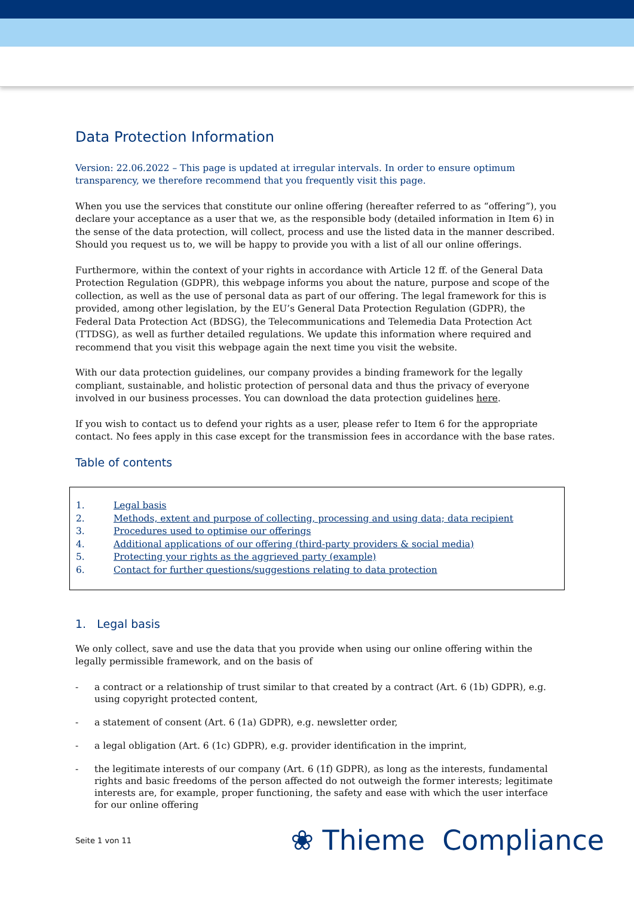Data Protection Information
Version: 22.06.2022 – This page is updated at irregular intervals. In order to ensure optimum transparency, we therefore recommend that you frequently visit this page.
When you use the services that constitute our online offering (hereafter referred to as “offering”), you declare your acceptance as a user that we, as the responsible body (detailed information in Item 6) in the sense of the data protection, will collect, process and use the listed data in the manner described. Should you request us to, we will be happy to provide you with a list of all our online offerings.
Furthermore, within the context of your rights in accordance with Article 12 ff. of the General Data Protection Regulation (GDPR), this webpage informs you about the nature, purpose and scope of the collection, as well as the use of personal data as part of our offering. The legal framework for this is provided, among other legislation, by the EU’s General Data Protection Regulation (GDPR), the Federal Data Protection Act (BDSG), the Telecommunications and Telemedia Data Protection Act (TTDSG), as well as further detailed regulations. We update this information where required and recommend that you visit this webpage again the next time you visit the website.
With our data protection guidelines, our company provides a binding framework for the legally compliant, sustainable, and holistic protection of personal data and thus the privacy of everyone involved in our business processes. You can download the data protection guidelines here.
If you wish to contact us to defend your rights as a user, please refer to Item 6 for the appropriate contact. No fees apply in this case except for the transmission fees in accordance with the base rates.
Table of contents
1. Legal basis
2. Methods, extent and purpose of collecting, processing and using data; data recipient
3. Procedures used to optimise our offerings
4. Additional applications of our offering (third-party providers & social media)
5. Protecting your rights as the aggrieved party (example)
6. Contact for further questions/suggestions relating to data protection
1. Legal basis
We only collect, save and use the data that you provide when using our online offering within the legally permissible framework, and on the basis of
- a contract or a relationship of trust similar to that created by a contract (Art. 6 (1b) GDPR), e.g. using copyright protected content,
- a statement of consent (Art. 6 (1a) GDPR), e.g. newsletter order,
- a legal obligation (Art. 6 (1c) GDPR), e.g. provider identification in the imprint,
- the legitimate interests of our company (Art. 6 (1f) GDPR), as long as the interests, fundamental rights and basic freedoms of the person affected do not outweigh the former interests; legitimate interests are, for example, proper functioning, the safety and ease with which the user interface for our online offering
Seite 1 von 11 ❀ Thieme Compliance